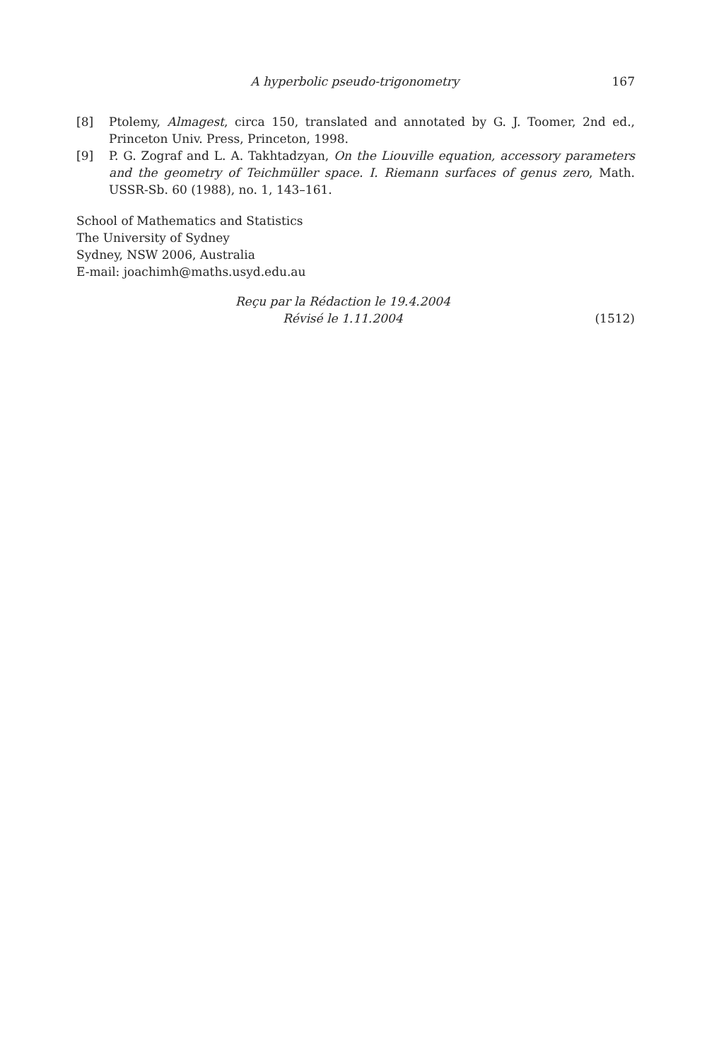A hyperbolic pseudo-trigonometry 167
[8] Ptolemy, Almagest, circa 150, translated and annotated by G. J. Toomer, 2nd ed., Princeton Univ. Press, Princeton, 1998.
[9] P. G. Zograf and L. A. Takhtadzyan, On the Liouville equation, accessory parameters and the geometry of Teichmüller space. I. Riemann surfaces of genus zero, Math. USSR-Sb. 60 (1988), no. 1, 143–161.
School of Mathematics and Statistics
The University of Sydney
Sydney, NSW 2006, Australia
E-mail: joachimh@maths.usyd.edu.au
Reçu par la Rédaction le 19.4.2004
Révisé le 1.11.2004
(1512)